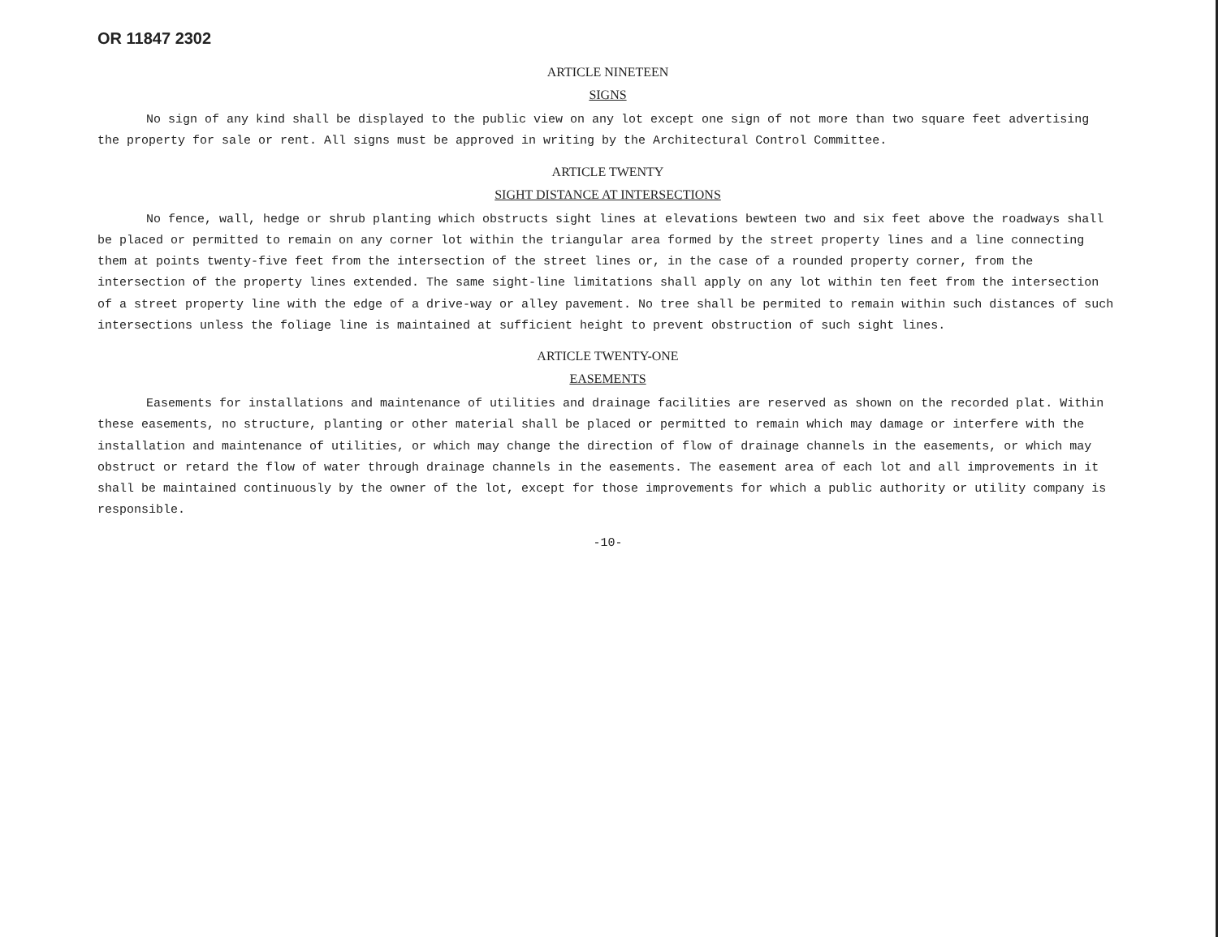OR 11847 2302
ARTICLE NINETEEN
SIGNS
No sign of any kind shall be displayed to the public view on any lot except one sign of not more than two square feet advertising the property for sale or rent. All signs must be approved in writing by the Architectural Control Committee.
ARTICLE TWENTY
SIGHT DISTANCE AT INTERSECTIONS
No fence, wall, hedge or shrub planting which obstructs sight lines at elevations bewteen two and six feet above the roadways shall be placed or permitted to remain on any corner lot within the triangular area formed by the street property lines and a line connecting them at points twenty-five feet from the intersection of the street lines or, in the case of a rounded property corner, from the intersection of the property lines extended. The same sight-line limitations shall apply on any lot within ten feet from the intersection of a street property line with the edge of a drive-way or alley pavement. No tree shall be permited to remain within such distances of such intersections unless the foliage line is maintained at sufficient height to prevent obstruction of such sight lines.
ARTICLE TWENTY-ONE
EASEMENTS
Easements for installations and maintenance of utilities and drainage facilities are reserved as shown on the recorded plat. Within these easements, no structure, planting or other material shall be placed or permitted to remain which may damage or interfere with the installation and maintenance of utilities, or which may change the direction of flow of drainage channels in the easements, or which may obstruct or retard the flow of water through drainage channels in the easements. The easement area of each lot and all improvements in it shall be maintained continuously by the owner of the lot, except for those improvements for which a public authority or utility company is responsible.
-10-